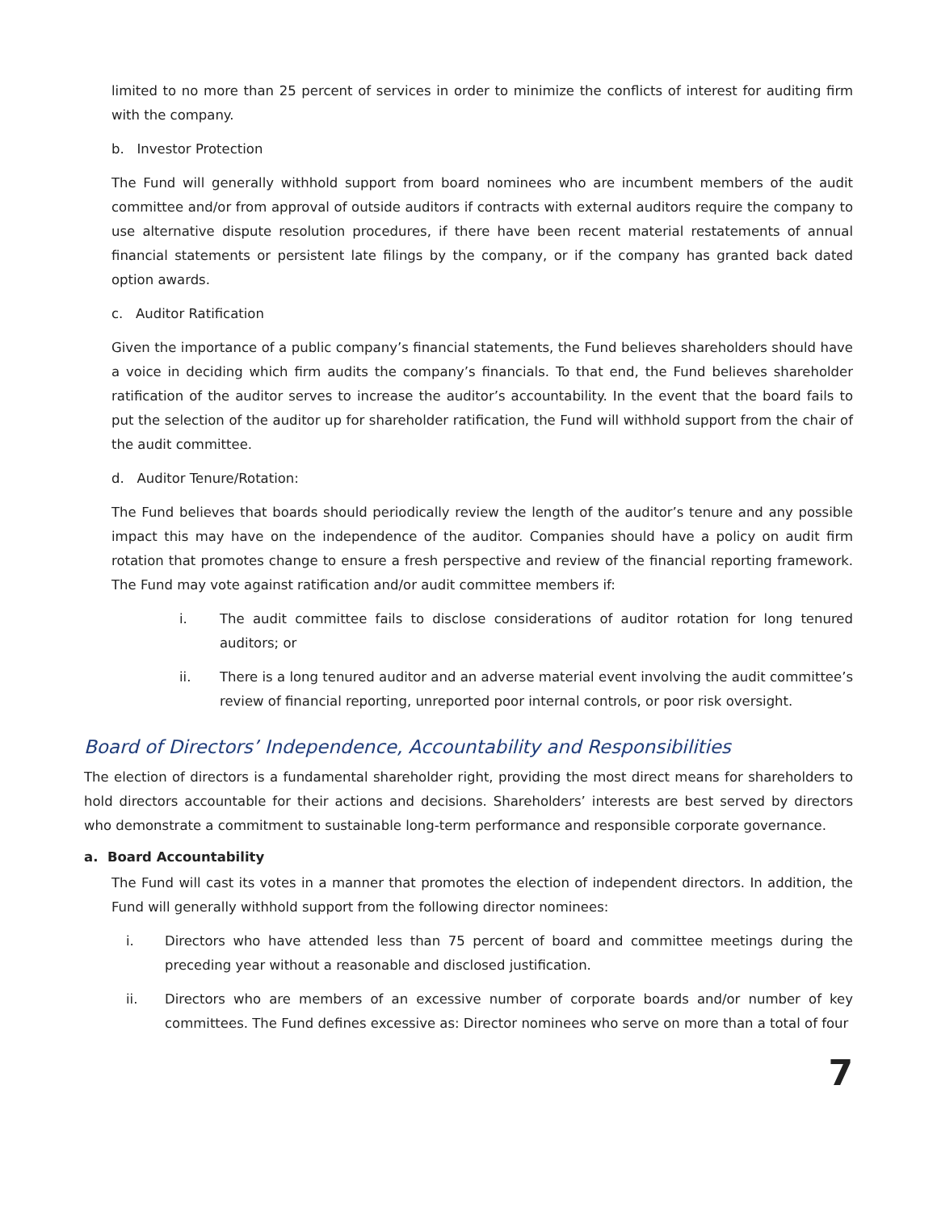limited to no more than 25 percent of services in order to minimize the conflicts of interest for auditing firm with the company.
b. Investor Protection
The Fund will generally withhold support from board nominees who are incumbent members of the audit committee and/or from approval of outside auditors if contracts with external auditors require the company to use alternative dispute resolution procedures, if there have been recent material restatements of annual financial statements or persistent late filings by the company, or if the company has granted back dated option awards.
c. Auditor Ratification
Given the importance of a public company’s financial statements, the Fund believes shareholders should have a voice in deciding which firm audits the company’s financials. To that end, the Fund believes shareholder ratification of the auditor serves to increase the auditor’s accountability. In the event that the board fails to put the selection of the auditor up for shareholder ratification, the Fund will withhold support from the chair of the audit committee.
d. Auditor Tenure/Rotation:
The Fund believes that boards should periodically review the length of the auditor’s tenure and any possible impact this may have on the independence of the auditor. Companies should have a policy on audit firm rotation that promotes change to ensure a fresh perspective and review of the financial reporting framework. The Fund may vote against ratification and/or audit committee members if:
i. The audit committee fails to disclose considerations of auditor rotation for long tenured auditors; or
ii. There is a long tenured auditor and an adverse material event involving the audit committee’s review of financial reporting, unreported poor internal controls, or poor risk oversight.
Board of Directors’ Independence, Accountability and Responsibilities
The election of directors is a fundamental shareholder right, providing the most direct means for shareholders to hold directors accountable for their actions and decisions. Shareholders’ interests are best served by directors who demonstrate a commitment to sustainable long-term performance and responsible corporate governance.
a. Board Accountability
The Fund will cast its votes in a manner that promotes the election of independent directors. In addition, the Fund will generally withhold support from the following director nominees:
i. Directors who have attended less than 75 percent of board and committee meetings during the preceding year without a reasonable and disclosed justification.
ii. Directors who are members of an excessive number of corporate boards and/or number of key committees. The Fund defines excessive as: Director nominees who serve on more than a total of four
7